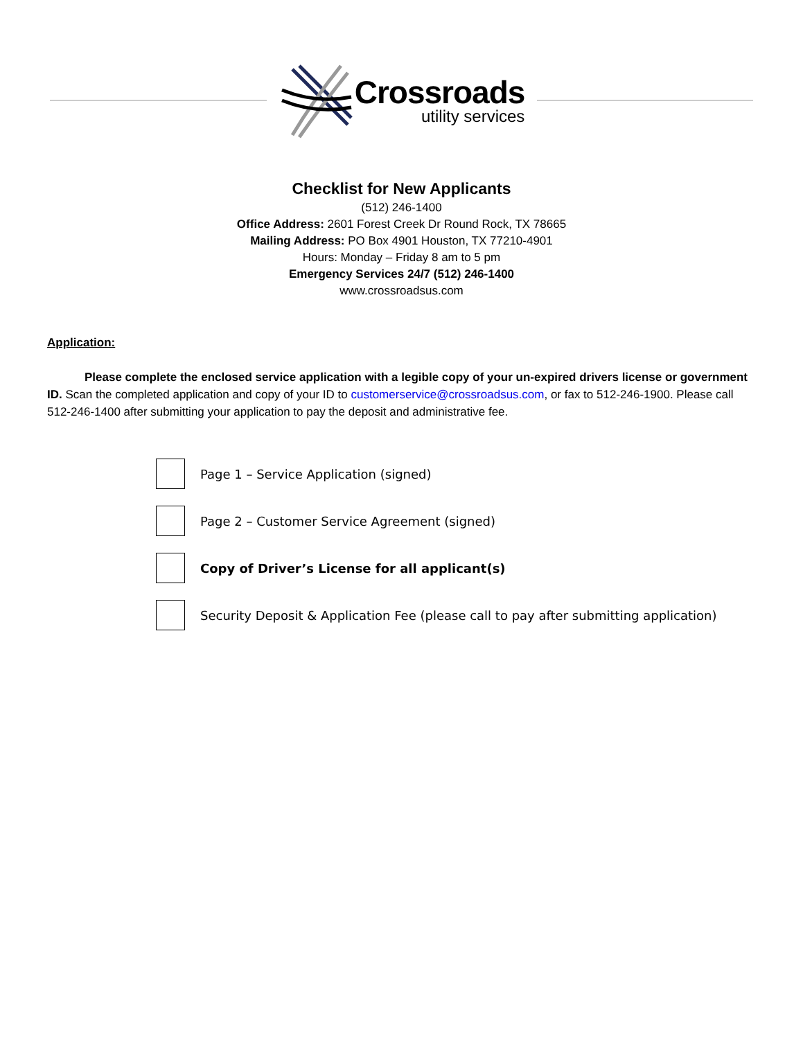Crossroads
utility services
Checklist for New Applicants
(512) 246-1400
Office Address: 2601 Forest Creek Dr Round Rock, TX 78665
Mailing Address: PO Box 4901 Houston, TX 77210-4901
Hours: Monday – Friday 8 am to 5 pm
Emergency Services 24/7 (512) 246-1400
www.crossroadsus.com
Application:
Please complete the enclosed service application with a legible copy of your un-expired drivers license or government ID. Scan the completed application and copy of your ID to customerservice@crossroadsus.com, or fax to 512-246-1900. Please call 512-246-1400 after submitting your application to pay the deposit and administrative fee.
Page 1 – Service Application (signed)
Page 2 – Customer Service Agreement (signed)
Copy of Driver’s License for all applicant(s)
Security Deposit & Application Fee (please call to pay after submitting application)